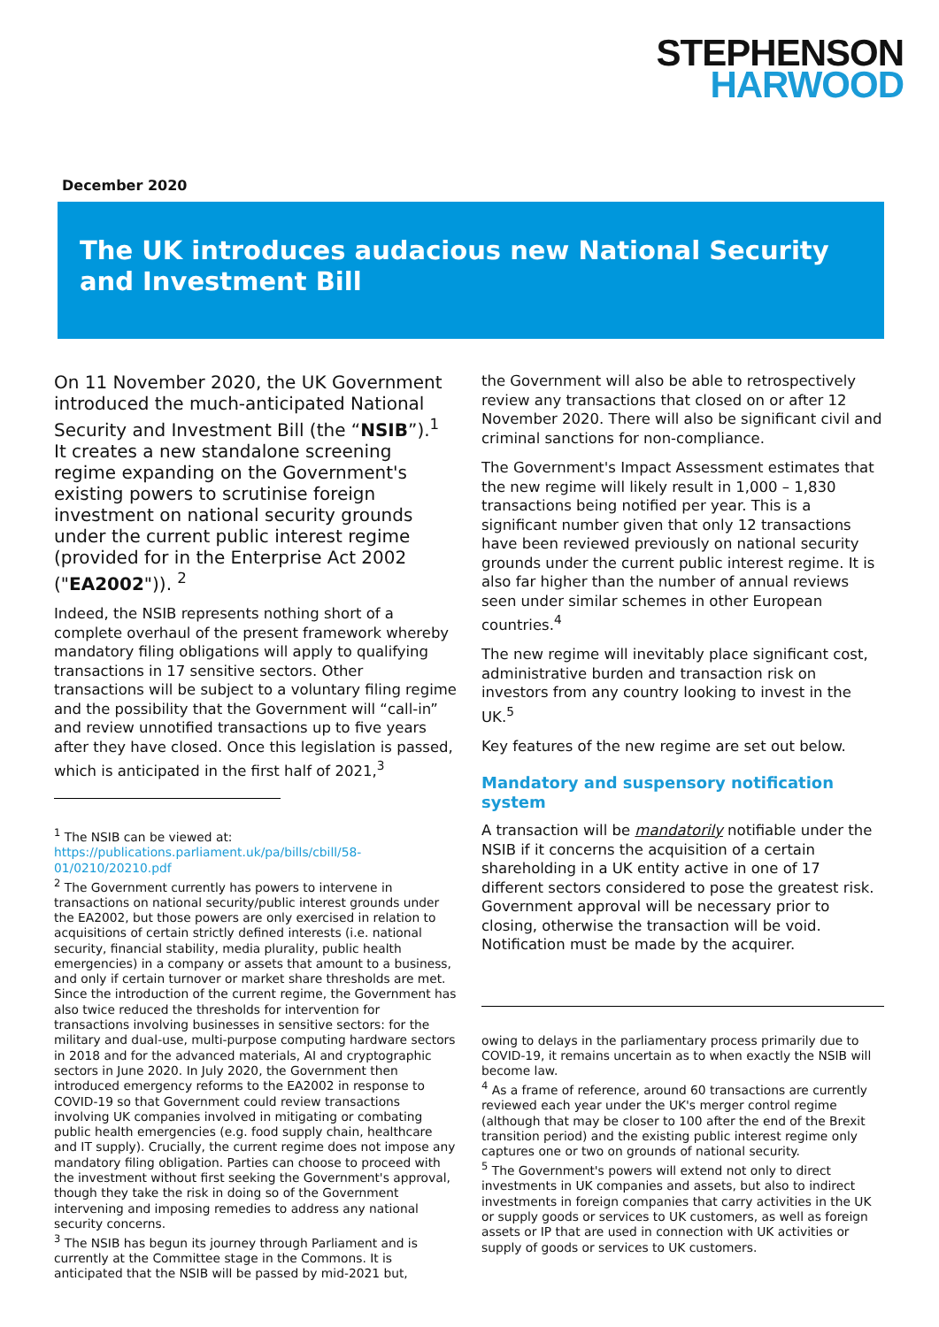STEPHENSON
HARWOOD
December 2020
The UK introduces audacious new National Security and Investment Bill
On 11 November 2020, the UK Government introduced the much-anticipated National Security and Investment Bill (the “NSIB”).<sup>1</sup> It creates a new standalone screening regime expanding on the Government's existing powers to scrutinise foreign investment on national security grounds under the current public interest regime (provided for in the Enterprise Act 2002 ("EA2002")). <sup>2</sup>
Indeed, the NSIB represents nothing short of a complete overhaul of the present framework whereby mandatory filing obligations will apply to qualifying transactions in 17 sensitive sectors. Other transactions will be subject to a voluntary filing regime and the possibility that the Government will “call-in” and review unnotified transactions up to five years after they have closed. Once this legislation is passed, which is anticipated in the first half of 2021,<sup>3</sup>
<sup>1</sup> The NSIB can be viewed at: https://publications.parliament.uk/pa/bills/cbill/58-01/0210/20210.pdf
<sup>2</sup> The Government currently has powers to intervene in transactions on national security/public interest grounds under the EA2002, but those powers are only exercised in relation to acquisitions of certain strictly defined interests (i.e. national security, financial stability, media plurality, public health emergencies) in a company or assets that amount to a business, and only if certain turnover or market share thresholds are met. Since the introduction of the current regime, the Government has also twice reduced the thresholds for intervention for transactions involving businesses in sensitive sectors: for the military and dual-use, multi-purpose computing hardware sectors in 2018 and for the advanced materials, AI and cryptographic sectors in June 2020. In July 2020, the Government then introduced emergency reforms to the EA2002 in response to COVID-19 so that Government could review transactions involving UK companies involved in mitigating or combating public health emergencies (e.g. food supply chain, healthcare and IT supply). Crucially, the current regime does not impose any mandatory filing obligation. Parties can choose to proceed with the investment without first seeking the Government's approval, though they take the risk in doing so of the Government intervening and imposing remedies to address any national security concerns.
<sup>3</sup> The NSIB has begun its journey through Parliament and is currently at the Committee stage in the Commons. It is anticipated that the NSIB will be passed by mid-2021 but,
the Government will also be able to retrospectively review any transactions that closed on or after 12 November 2020. There will also be significant civil and criminal sanctions for non-compliance.
The Government's Impact Assessment estimates that the new regime will likely result in 1,000 – 1,830 transactions being notified per year. This is a significant number given that only 12 transactions have been reviewed previously on national security grounds under the current public interest regime. It is also far higher than the number of annual reviews seen under similar schemes in other European countries.<sup>4</sup>
The new regime will inevitably place significant cost, administrative burden and transaction risk on investors from any country looking to invest in the UK.<sup>5</sup>
Key features of the new regime are set out below.
Mandatory and suspensory notification system
A transaction will be mandatorily notifiable under the NSIB if it concerns the acquisition of a certain shareholding in a UK entity active in one of 17 different sectors considered to pose the greatest risk. Government approval will be necessary prior to closing, otherwise the transaction will be void. Notification must be made by the acquirer.
owing to delays in the parliamentary process primarily due to COVID-19, it remains uncertain as to when exactly the NSIB will become law.
<sup>4</sup> As a frame of reference, around 60 transactions are currently reviewed each year under the UK's merger control regime (although that may be closer to 100 after the end of the Brexit transition period) and the existing public interest regime only captures one or two on grounds of national security.
<sup>5</sup> The Government's powers will extend not only to direct investments in UK companies and assets, but also to indirect investments in foreign companies that carry activities in the UK or supply goods or services to UK customers, as well as foreign assets or IP that are used in connection with UK activities or supply of goods or services to UK customers.